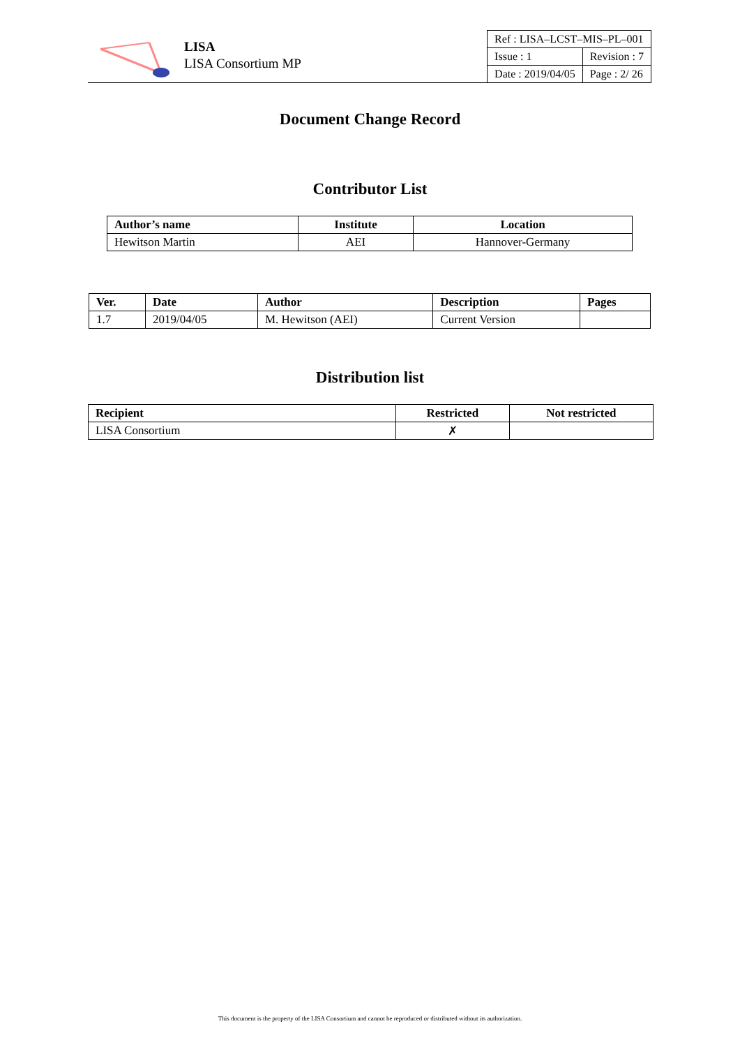LISA
LISA Consortium MP
| Ref : LISA–LCST–MIS–PL–001 | |
| Issue : 1 | Revision : 7 |
| Date : 2019/04/05 | Page : 2/ 26 |
Document Change Record
Contributor List
| Author’s name | Institute | Location |
| --- | --- | --- |
| Hewitson Martin | AEI | Hannover-Germany |
| Ver. | Date | Author | Description | Pages |
| --- | --- | --- | --- | --- |
| 1.7 | 2019/04/05 | M. Hewitson (AEI) | Current Version | |
Distribution list
| Recipient | Restricted | Not restricted |
| --- | --- | --- |
| LISA Consortium | ✗ | |
This document is the property of the LISA Consortium and cannot be reproduced or distributed without its authorization.